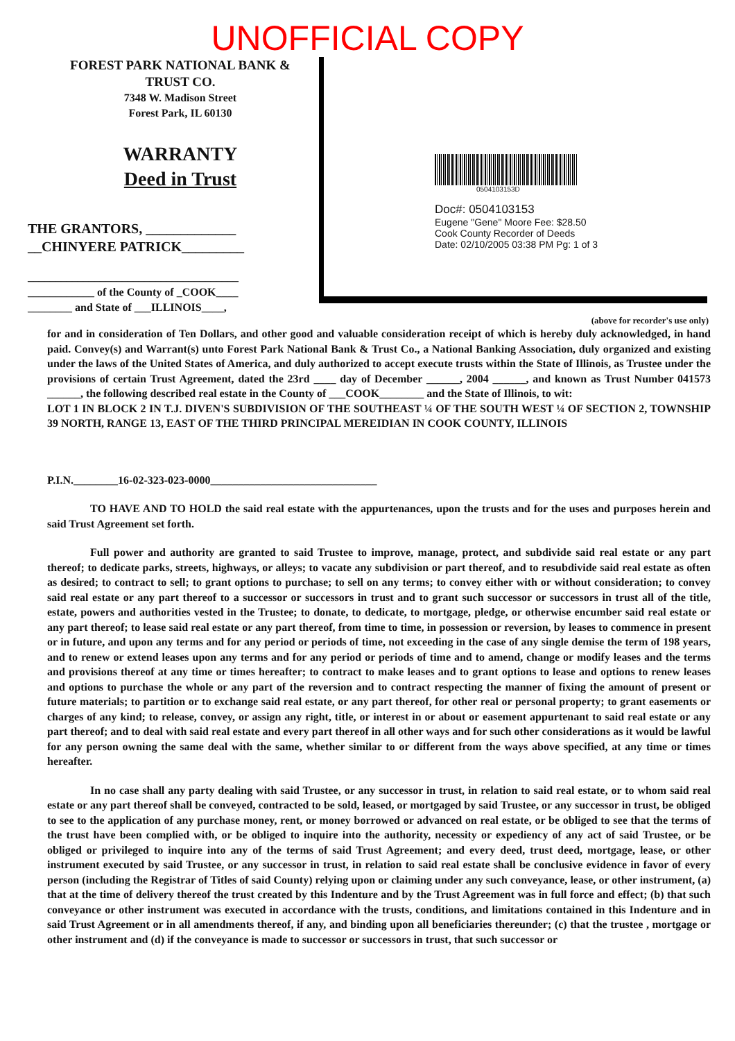UNOFFICIAL COPY
FOREST PARK NATIONAL BANK &
TRUST CO.
7348 W. Madison Street
Forest Park, IL 60130
WARRANTY
Deed in Trust
THE GRANTORS, _____________
__CHINYERE PATRICK_________
______________________________________
____________ of the County of _COOK____
________ and State of ___ILLINOIS____,
0504103153D
Doc#: 0504103153
Eugene "Gene" Moore Fee: $28.50
Cook County Recorder of Deeds
Date: 02/10/2005 03:38 PM Pg: 1 of 3
(above for recorder's use only)
for and in consideration of Ten Dollars, and other good and valuable consideration receipt of which is hereby duly acknowledged, in hand paid. Convey(s) and Warrant(s) unto Forest Park National Bank & Trust Co., a National Banking Association, duly organized and existing under the laws of the United States of America, and duly authorized to accept execute trusts within the State of Illinois, as Trustee under the provisions of certain Trust Agreement, dated the 23rd ____ day of December ______, 2004 ______, and known as Trust Number 041573 ______, the following described real estate in the County of ___COOK________ and the State of Illinois, to wit:
LOT 1 IN BLOCK 2 IN T.J. DIVEN'S SUBDIVISION OF THE SOUTHEAST ¼ OF THE SOUTH WEST ¼ OF SECTION 2, TOWNSHIP 39 NORTH, RANGE 13, EAST OF THE THIRD PRINCIPAL MEREIDIAN IN COOK COUNTY, ILLINOIS
P.I.N.________16-02-323-023-0000______________________________
TO HAVE AND TO HOLD the said real estate with the appurtenances, upon the trusts and for the uses and purposes herein and said Trust Agreement set forth.
Full power and authority are granted to said Trustee to improve, manage, protect, and subdivide said real estate or any part thereof; to dedicate parks, streets, highways, or alleys; to vacate any subdivision or part thereof, and to resubdivide said real estate as often as desired; to contract to sell; to grant options to purchase; to sell on any terms; to convey either with or without consideration; to convey said real estate or any part thereof to a successor or successors in trust and to grant such successor or successors in trust all of the title, estate, powers and authorities vested in the Trustee; to donate, to dedicate, to mortgage, pledge, or otherwise encumber said real estate or any part thereof; to lease said real estate or any part thereof, from time to time, in possession or reversion, by leases to commence in present or in future, and upon any terms and for any period or periods of time, not exceeding in the case of any single demise the term of 198 years, and to renew or extend leases upon any terms and for any period or periods of time and to amend, change or modify leases and the terms and provisions thereof at any time or times hereafter; to contract to make leases and to grant options to lease and options to renew leases and options to purchase the whole or any part of the reversion and to contract respecting the manner of fixing the amount of present or future materials; to partition or to exchange said real estate, or any part thereof, for other real or personal property; to grant easements or charges of any kind; to release, convey, or assign any right, title, or interest in or about or easement appurtenant to said real estate or any part thereof; and to deal with said real estate and every part thereof in all other ways and for such other considerations as it would be lawful for any person owning the same deal with the same, whether similar to or different from the ways above specified, at any time or times hereafter.
In no case shall any party dealing with said Trustee, or any successor in trust, in relation to said real estate, or to whom said real estate or any part thereof shall be conveyed, contracted to be sold, leased, or mortgaged by said Trustee, or any successor in trust, be obliged to see to the application of any purchase money, rent, or money borrowed or advanced on real estate, or be obliged to see that the terms of the trust have been complied with, or be obliged to inquire into the authority, necessity or expediency of any act of said Trustee, or be obliged or privileged to inquire into any of the terms of said Trust Agreement; and every deed, trust deed, mortgage, lease, or other instrument executed by said Trustee, or any successor in trust, in relation to said real estate shall be conclusive evidence in favor of every person (including the Registrar of Titles of said County) relying upon or claiming under any such conveyance, lease, or other instrument, (a) that at the time of delivery thereof the trust created by this Indenture and by the Trust Agreement was in full force and effect; (b) that such conveyance or other instrument was executed in accordance with the trusts, conditions, and limitations contained in this Indenture and in said Trust Agreement or in all amendments thereof, if any, and binding upon all beneficiaries thereunder; (c) that the trustee , mortgage or other instrument and (d) if the conveyance is made to successor or successors in trust, that such successor or